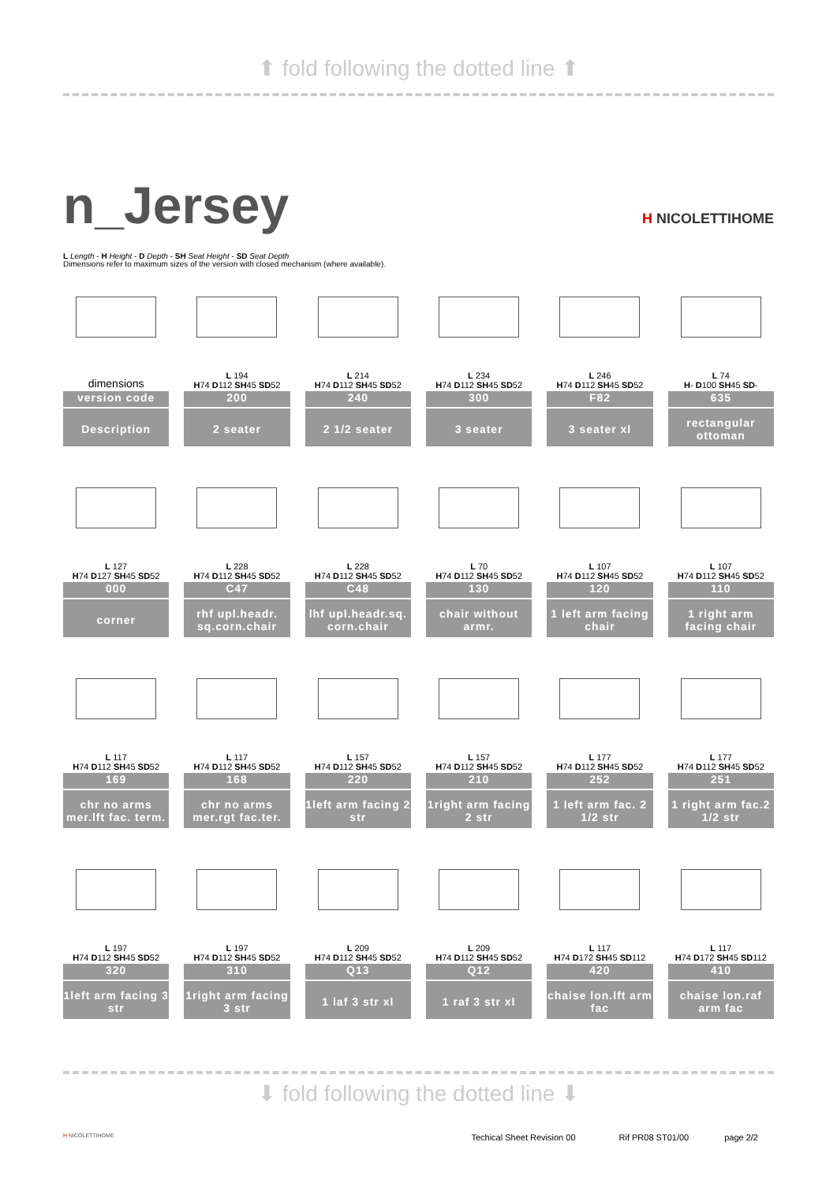⬆ fold following the dotted line ⬆
n_Jersey
H NICOLETTIHOME
L Length - H Height - D Depth - SH Seat Height - SD Seat Depth
Dimensions refer to maximum sizes of the version with closed mechanism (where available).
| dimensions | L 194 H 74 D 112 SH 45 SD 52 | L 214 H 74 D 112 SH 45 SD 52 | L 234 H 74 D 112 SH 45 SD 52 | L 246 H 74 D 112 SH 45 SD 52 | L 74 H - D 100 SH 45 SD - |
| version code | 200 | 240 | 300 | F82 | 635 |
| Description | 2 seater | 2 1/2 seater | 3 seater | 3 seater xl | rectangular ottoman |
| L 127 H 74 D 127 SH 45 SD 52 | L 228 H 74 D 112 SH 45 SD 52 | L 228 H 74 D 112 SH 45 SD 52 | L 70 H 74 D 112 SH 45 SD 52 | L 107 H 74 D 112 SH 45 SD 52 | L 107 H 74 D 112 SH 45 SD 52 |
| 000 | C47 | C48 | 130 | 120 | 110 |
| corner | rhf upl.headr. sq.corn.chair | lhf upl.headr.sq. corn.chair | chair without armr. | 1 left arm facing chair | 1 right arm facing chair |
| L 117 H 74 D 112 SH 45 SD 52 | L 117 H 74 D 112 SH 45 SD 52 | L 157 H 74 D 112 SH 45 SD 52 | L 157 H 74 D 112 SH 45 SD 52 | L 177 H 74 D 112 SH 45 SD 52 | L 177 H 74 D 112 SH 45 SD 52 |
| 169 | 168 | 220 | 210 | 252 | 251 |
| chr no arms mer.lft fac. term. | chr no arms mer.rgt fac.ter. | 1left arm facing 2 str | 1right arm facing 2 str | 1 left arm fac. 2 1/2 str | 1 right arm fac.2 1/2 str |
| L 197 H 74 D 112 SH 45 SD 52 | L 197 H 74 D 112 SH 45 SD 52 | L 209 H 74 D 112 SH 45 SD 52 | L 209 H 74 D 112 SH 45 SD 52 | L 117 H 74 D 172 SH 45 SD 112 | L 117 H 74 D 172 SH 45 SD 112 |
| 320 | 310 | Q13 | Q12 | 420 | 410 |
| 1left arm facing 3 str | 1right arm facing 3 str | 1 laf 3 str xl | 1 raf 3 str xl | chaise lon.lft arm fac | chaise lon.raf arm fac |
⬇ fold following the dotted line ⬇
H NICOLETTIHOME Techical Sheet Revision 00 Rif PR08 ST01/00 page 2/2